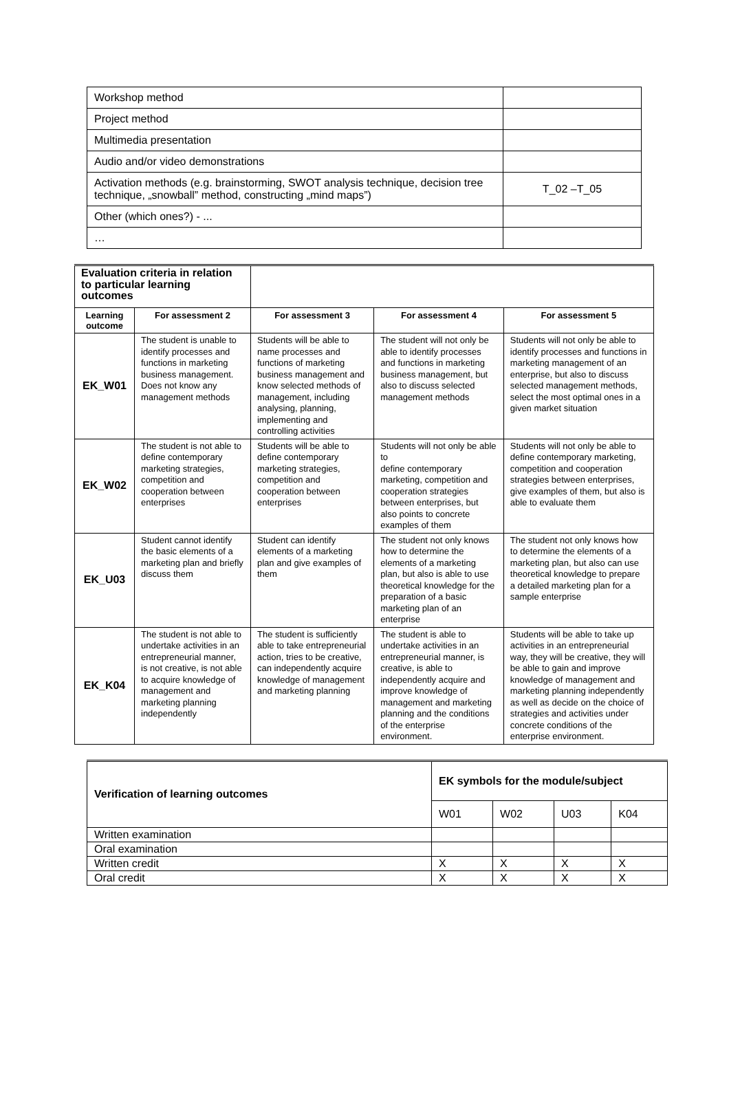| Workshop method | |
| Project method | |
| Multimedia presentation | |
| Audio and/or video demonstrations | |
| Activation methods (e.g. brainstorming, SWOT analysis technique, decision tree technique, „snowball” method, constructing „mind maps”) | T_02 –T_05 |
| Other (which ones?) - ... | |
| … | |
| Evaluation criteria in relation to particular learning outcomes | | | | |
| Learning outcome | For assessment 2 | For assessment 3 | For assessment 4 | For assessment 5 |
| EK_W01 | The student is unable to identify processes and functions in marketing business management. Does not know any management methods | Students will be able to name processes and functions of marketing business management and know selected methods of management, including analysing, planning, implementing and controlling activities | The student will not only be able to identify processes and functions in marketing business management, but also to discuss selected management methods | Students will not only be able to identify processes and functions in marketing management of an enterprise, but also to discuss selected management methods, select the most optimal ones in a given market situation |
| EK_W02 | The student is not able to define contemporary marketing strategies, competition and cooperation between enterprises | Students will be able to define contemporary marketing strategies, competition and cooperation between enterprises | Students will not only be able to define contemporary marketing, competition and cooperation strategies between enterprises, but also points to concrete examples of them | Students will not only be able to define contemporary marketing, competition and cooperation strategies between enterprises, give examples of them, but also is able to evaluate them |
| EK_U03 | Student cannot identify the basic elements of a marketing plan and briefly discuss them | Student can identify elements of a marketing plan and give examples of them | The student not only knows how to determine the elements of a marketing plan, but also is able to use theoretical knowledge for the preparation of a basic marketing plan of an enterprise | The student not only knows how to determine the elements of a marketing plan, but also can use theoretical knowledge to prepare a detailed marketing plan for a sample enterprise |
| EK_K04 | The student is not able to undertake activities in an entrepreneurial manner, is not creative, is not able to acquire knowledge of management and marketing planning independently | The student is sufficiently able to take entrepreneurial action, tries to be creative, can independently acquire knowledge of management and marketing planning | The student is able to undertake activities in an entrepreneurial manner, is creative, is able to independently acquire and improve knowledge of management and marketing planning and the conditions of the enterprise environment. | Students will be able to take up activities in an entrepreneurial way, they will be creative, they will be able to gain and improve knowledge of management and marketing planning independently as well as decide on the choice of strategies and activities under concrete conditions of the enterprise environment. |
| Verification of learning outcomes | EK symbols for the module/subject | | | |
| | W01 | W02 | U03 | K04 |
| Written examination | | | | |
| Oral examination | | | | |
| Written credit | X | X | X | X |
| Oral credit | X | X | X | X |